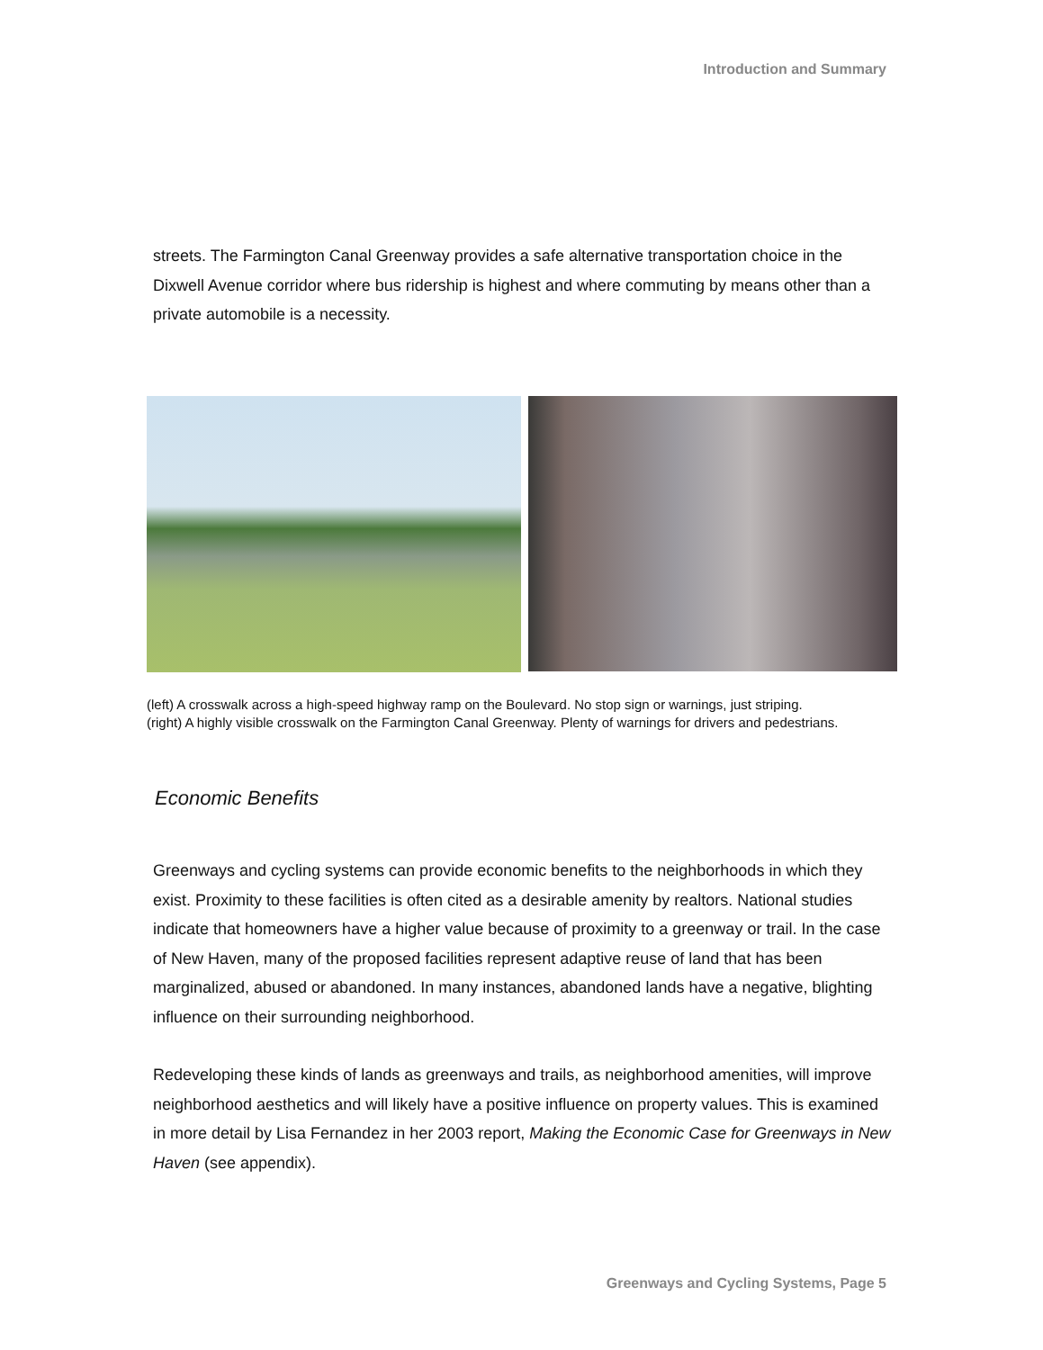Introduction and Summary
streets. The Farmington Canal Greenway provides a safe alternative transportation choice in the Dixwell Avenue corridor where bus ridership is highest and where commuting by means other than a private automobile is a necessity.
(left) A crosswalk across a high-speed highway ramp on the Boulevard. No stop sign or warnings, just striping.
(right) A highly visible crosswalk on the Farmington Canal Greenway. Plenty of warnings for drivers and pedestrians.
Economic Benefits
Greenways and cycling systems can provide economic benefits to the neighborhoods in which they exist. Proximity to these facilities is often cited as a desirable amenity by realtors. National studies indicate that homeowners have a higher value because of proximity to a greenway or trail. In the case of New Haven, many of the proposed facilities represent adaptive reuse of land that has been marginalized, abused or abandoned. In many instances, abandoned lands have a negative, blighting influence on their surrounding neighborhood.
Redeveloping these kinds of lands as greenways and trails, as neighborhood amenities, will improve neighborhood aesthetics and will likely have a positive influence on property values. This is examined in more detail by Lisa Fernandez in her 2003 report, Making the Economic Case for Greenways in New Haven (see appendix).
Greenways and Cycling Systems, Page 5